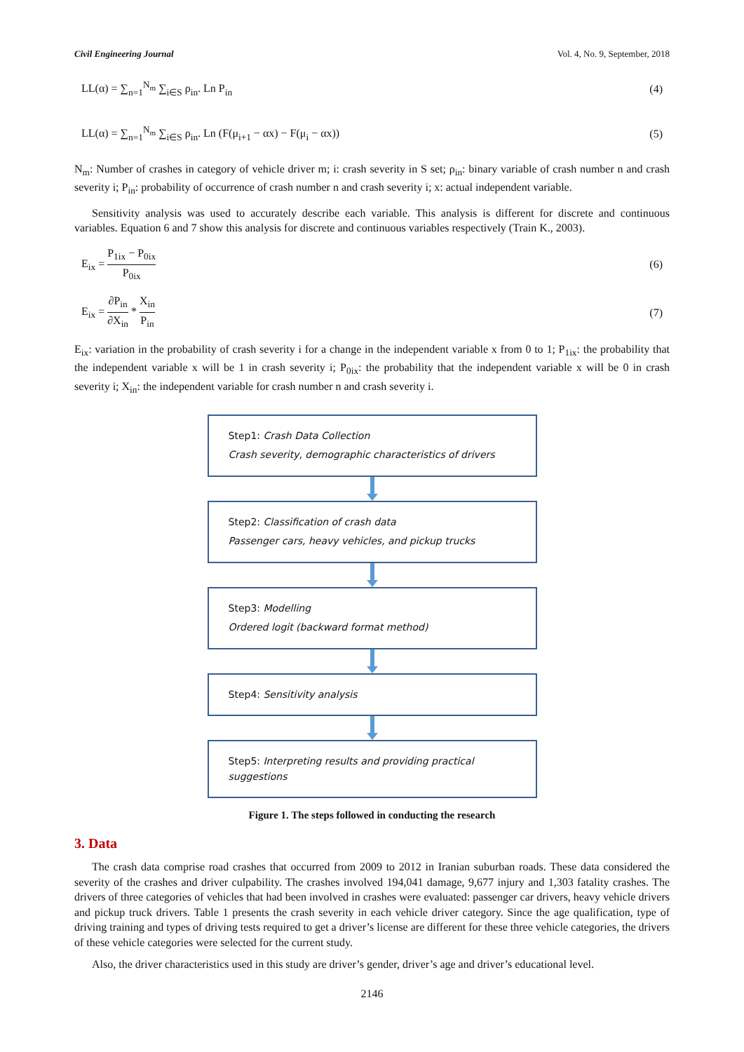Civil Engineering Journal Vol. 4, No. 9, September, 2018
LL(α) = ∑<sub>n=1</sub><sup>N<sub>m</sub></sup> ∑<sub>i∈S</sub> ρ<sub>in</sub>. Ln P<sub>in</sub> (4)
LL(α) = ∑<sub>n=1</sub><sup>N<sub>m</sub></sup> ∑<sub>i∈S</sub> ρ<sub>in</sub>. Ln (F(μ<sub>i+1</sub> − αx) − F(μ<sub>i</sub> − αx)) (5)
N<sub>m</sub>: Number of crashes in category of vehicle driver m; i: crash severity in S set; ρ<sub>in</sub>: binary variable of crash number n and crash severity i; P<sub>in</sub>: probability of occurrence of crash number n and crash severity i; x: actual independent variable.
Sensitivity analysis was used to accurately describe each variable. This analysis is different for discrete and continuous variables. Equation 6 and 7 show this analysis for discrete and continuous variables respectively (Train K., 2003).
E<sub>ix</sub> = P<sub>1ix</sub> − P<sub>0ix</sub> P<sub>0ix</sub> (6)
E<sub>ix</sub> = ∂P<sub>in</sub> ∂X<sub>in</sub> * X<sub>in</sub> P<sub>in</sub> (7)
E<sub>ix</sub>: variation in the probability of crash severity i for a change in the independent variable x from 0 to 1; P<sub>1ix</sub>: the probability that the independent variable x will be 1 in crash severity i; P<sub>0ix</sub>: the probability that the independent variable x will be 0 in crash severity i; X<sub>in</sub>: the independent variable for crash number n and crash severity i.
Step1: Crash Data Collection
Crash severity, demographic characteristics of drivers
Step2: Classification of crash data
Passenger cars, heavy vehicles, and pickup trucks
Step3: Modelling
Ordered logit (backward format method)
Step4: Sensitivity analysis
Step5: Interpreting results and providing practical suggestions
Figure 1. The steps followed in conducting the research
3. Data
The crash data comprise road crashes that occurred from 2009 to 2012 in Iranian suburban roads. These data considered the severity of the crashes and driver culpability. The crashes involved 194,041 damage, 9,677 injury and 1,303 fatality crashes. The drivers of three categories of vehicles that had been involved in crashes were evaluated: passenger car drivers, heavy vehicle drivers and pickup truck drivers. Table 1 presents the crash severity in each vehicle driver category. Since the age qualification, type of driving training and types of driving tests required to get a driver’s license are different for these three vehicle categories, the drivers of these vehicle categories were selected for the current study.
Also, the driver characteristics used in this study are driver’s gender, driver’s age and driver’s educational level.
2146